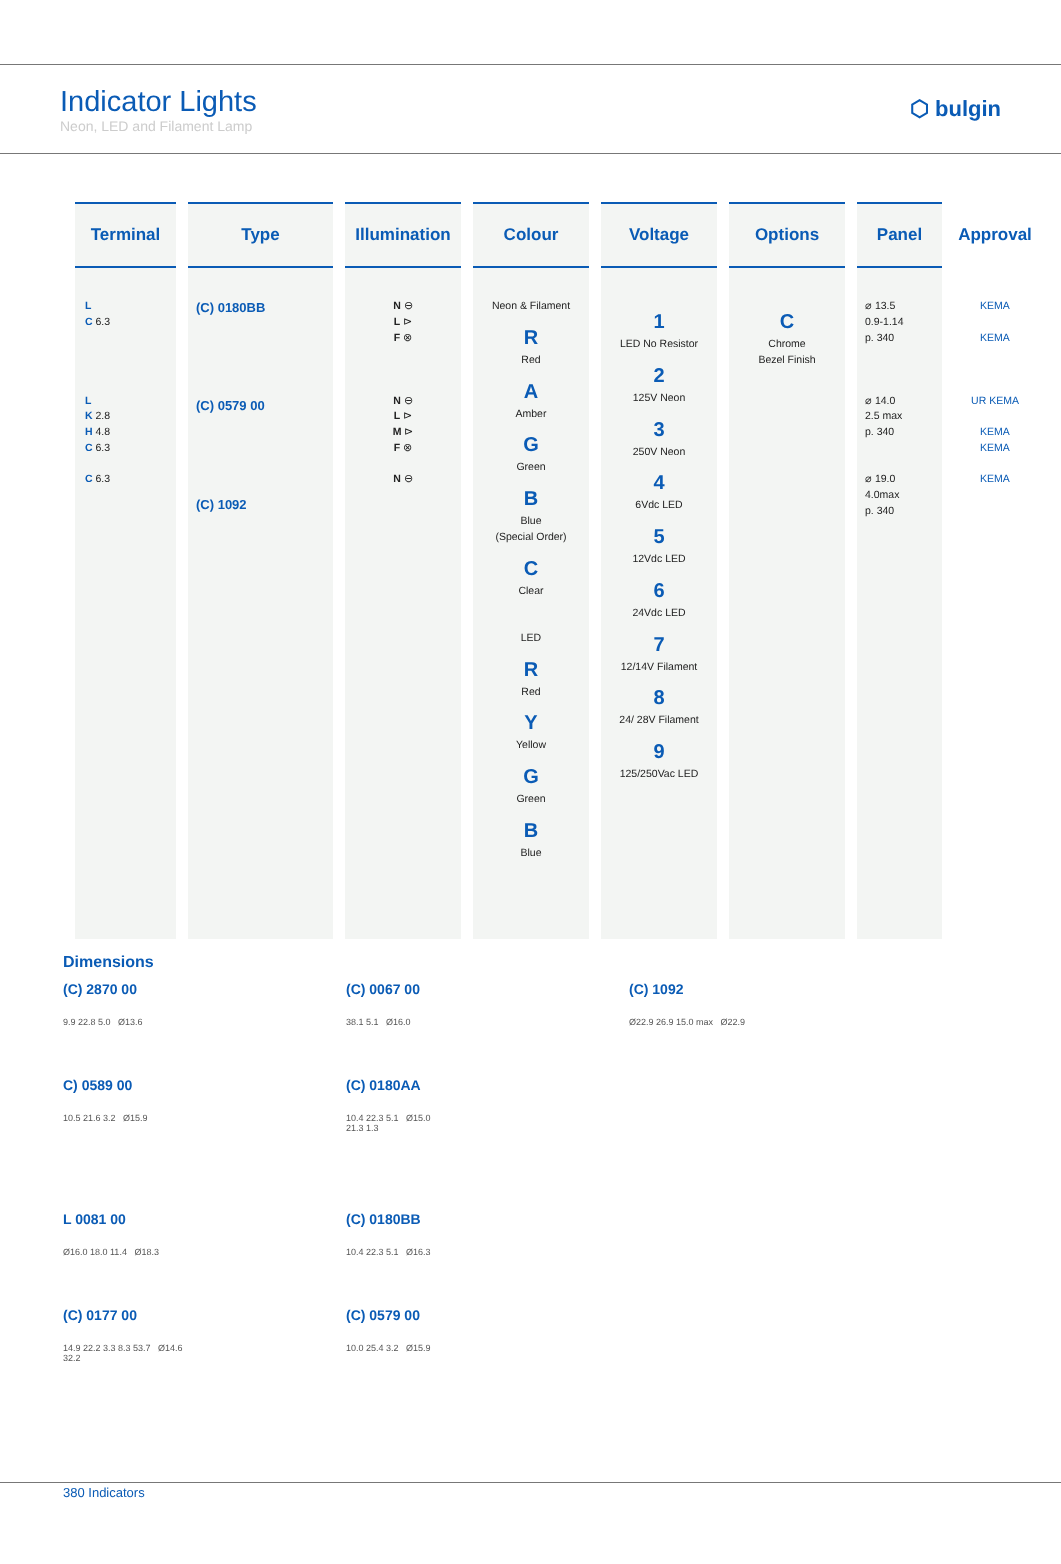Indicator Lights
Neon, LED and Filament Lamp
⬡ bulgin
| Terminal | Type | Illumination | Colour | Voltage | Options | Panel | Approval |
| --- | --- | --- | --- | --- | --- | --- | --- |
| L C 6.3 L K 2.8 H 4.8 C 6.3 C 6.3 | (C) 0180BB (C) 0579 00 (C) 1092 | N ⊖ L ⊳ F ⊗ N ⊖ L ⊳ M ⊳ F ⊗ N ⊖ | Neon & Filament R Red A Amber G Green B Blue (Special Order) C Clear LED R Red Y Yellow G Green B Blue | 1 LED No Resistor 2 125V Neon 3 250V Neon 4 6Vdc LED 5 12Vdc LED 6 24Vdc LED 7 12/14V Filament 8 24/ 28V Filament 9 125/250Vac LED | C Chrome Bezel Finish | ⌀ 13.5 0.9-1.14 p. 340 ⌀ 14.0 2.5 max p. 340 ⌀ 19.0 4.0max p. 340 | KEMA KEMA UR KEMA KEMA KEMA KEMA |
Dimensions
(C) 2870 00
9.9 22.8 5.0 Ø13.6
(C) 0067 00
38.1 5.1 Ø16.0
(C) 1092
Ø22.9 26.9 15.0 max Ø22.9
C) 0589 00
10.5 21.6 3.2 Ø15.9
(C) 0180AA
10.4 22.3 5.1 Ø15.0
21.3 1.3
L 0081 00
Ø16.0 18.0 11.4 Ø18.3
(C) 0180BB
10.4 22.3 5.1 Ø16.3
(C) 0177 00
14.9 22.2 3.3 8.3 53.7 Ø14.6
32.2
(C) 0579 00
10.0 25.4 3.2 Ø15.9
380 Indicators